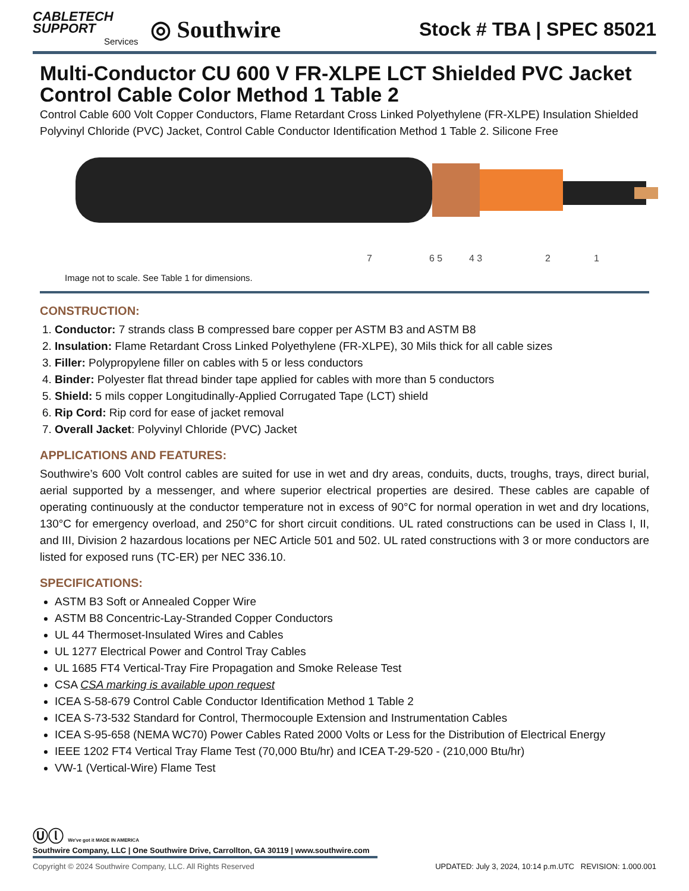CABLETECH
SUPPORT
Services
◎ Southwire
Stock # TBA | SPEC 85021
Multi-Conductor CU 600 V FR-XLPE LCT Shielded PVC Jacket Control Cable Color Method 1 Table 2
Control Cable 600 Volt Copper Conductors, Flame Retardant Cross Linked Polyethylene (FR-XLPE) Insulation Shielded Polyvinyl Chloride (PVC) Jacket, Control Cable Conductor Identification Method 1 Table 2. Silicone Free
7
6 5
4 3
2
1
Image not to scale. See Table 1 for dimensions.
CONSTRUCTION:
1. Conductor: 7 strands class B compressed bare copper per ASTM B3 and ASTM B8
2. Insulation: Flame Retardant Cross Linked Polyethylene (FR-XLPE), 30 Mils thick for all cable sizes
3. Filler: Polypropylene filler on cables with 5 or less conductors
4. Binder: Polyester flat thread binder tape applied for cables with more than 5 conductors
5. Shield: 5 mils copper Longitudinally-Applied Corrugated Tape (LCT) shield
6. Rip Cord: Rip cord for ease of jacket removal
7. Overall Jacket: Polyvinyl Chloride (PVC) Jacket
APPLICATIONS AND FEATURES:
Southwire’s 600 Volt control cables are suited for use in wet and dry areas, conduits, ducts, troughs, trays, direct burial, aerial supported by a messenger, and where superior electrical properties are desired. These cables are capable of operating continuously at the conductor temperature not in excess of 90°C for normal operation in wet and dry locations, 130°C for emergency overload, and 250°C for short circuit conditions. UL rated constructions can be used in Class I, II, and III, Division 2 hazardous locations per NEC Article 501 and 502. UL rated constructions with 3 or more conductors are listed for exposed runs (TC-ER) per NEC 336.10.
SPECIFICATIONS:
ASTM B3 Soft or Annealed Copper Wire
ASTM B8 Concentric-Lay-Stranded Copper Conductors
UL 44 Thermoset-Insulated Wires and Cables
UL 1277 Electrical Power and Control Tray Cables
UL 1685 FT4 Vertical-Tray Fire Propagation and Smoke Release Test
CSA CSA marking is available upon request
ICEA S-58-679 Control Cable Conductor Identification Method 1 Table 2
ICEA S-73-532 Standard for Control, Thermocouple Extension and Instrumentation Cables
ICEA S-95-658 (NEMA WC70) Power Cables Rated 2000 Volts or Less for the Distribution of Electrical Energy
IEEE 1202 FT4 Vertical Tray Flame Test (70,000 Btu/hr) and ICEA T-29-520 - (210,000 Btu/hr)
VW-1 (Vertical-Wire) Flame Test
Ⓤⓛ We've got it MADE IN AMERICA
Southwire Company, LLC | One Southwire Drive, Carrollton, GA 30119 | www.southwire.com
Copyright © 2024 Southwire Company, LLC. All Rights Reserved UPDATED: July 3, 2024, 10:14 p.m.UTC REVISION: 1.000.001